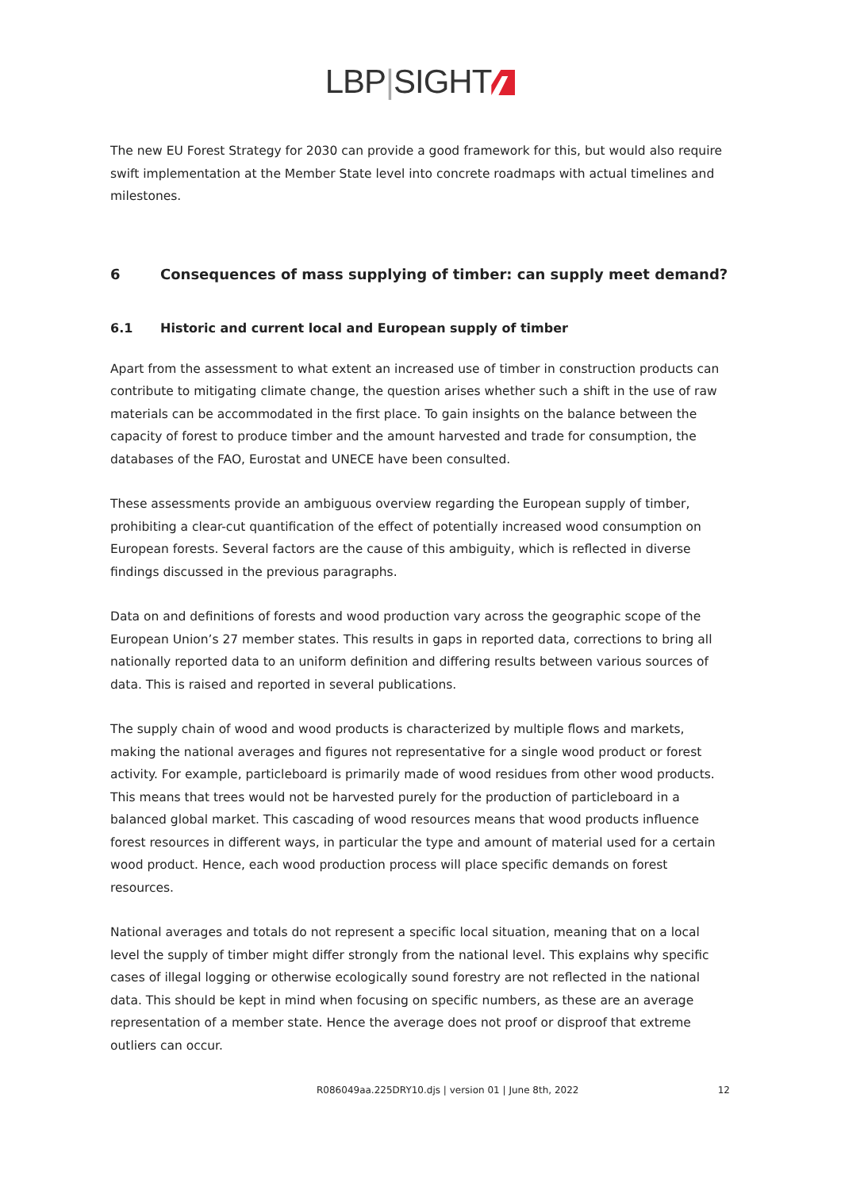LBP|SIGHT
The new EU Forest Strategy for 2030 can provide a good framework for this, but would also require swift implementation at the Member State level into concrete roadmaps with actual timelines and milestones.
6 Consequences of mass supplying of timber: can supply meet demand?
6.1 Historic and current local and European supply of timber
Apart from the assessment to what extent an increased use of timber in construction products can contribute to mitigating climate change, the question arises whether such a shift in the use of raw materials can be accommodated in the first place. To gain insights on the balance between the capacity of forest to produce timber and the amount harvested and trade for consumption, the databases of the FAO, Eurostat and UNECE have been consulted.
These assessments provide an ambiguous overview regarding the European supply of timber, prohibiting a clear-cut quantification of the effect of potentially increased wood consumption on European forests. Several factors are the cause of this ambiguity, which is reflected in diverse findings discussed in the previous paragraphs.
Data on and definitions of forests and wood production vary across the geographic scope of the European Union’s 27 member states. This results in gaps in reported data, corrections to bring all nationally reported data to an uniform definition and differing results between various sources of data. This is raised and reported in several publications.
The supply chain of wood and wood products is characterized by multiple flows and markets, making the national averages and figures not representative for a single wood product or forest activity. For example, particleboard is primarily made of wood residues from other wood products. This means that trees would not be harvested purely for the production of particleboard in a balanced global market. This cascading of wood resources means that wood products influence forest resources in different ways, in particular the type and amount of material used for a certain wood product. Hence, each wood production process will place specific demands on forest resources.
National averages and totals do not represent a specific local situation, meaning that on a local level the supply of timber might differ strongly from the national level. This explains why specific cases of illegal logging or otherwise ecologically sound forestry are not reflected in the national data. This should be kept in mind when focusing on specific numbers, as these are an average representation of a member state. Hence the average does not proof or disproof that extreme outliers can occur.
R086049aa.225DRY10.djs | version 01 | June 8th, 2022 12